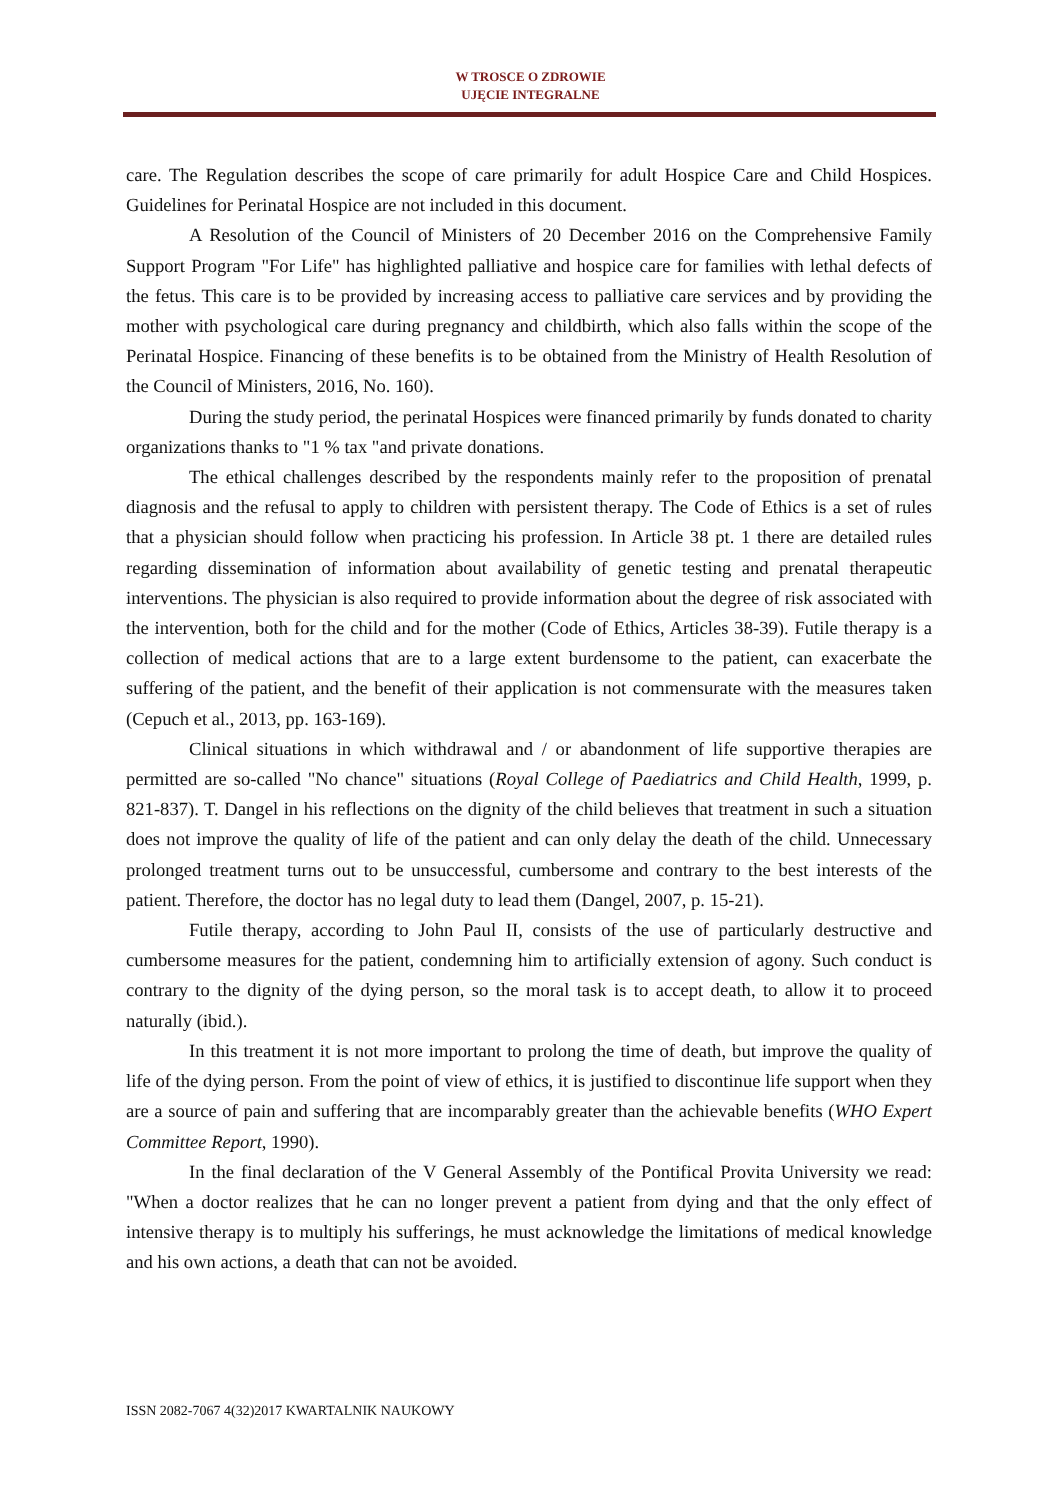W TROSCE O ZDROWIE
UJĘCIE INTEGRALNE
care. The Regulation describes the scope of care primarily for adult Hospice Care and Child Hospices. Guidelines for Perinatal Hospice are not included in this document.
A Resolution of the Council of Ministers of 20 December 2016 on the Comprehensive Family Support Program "For Life" has highlighted palliative and hospice care for families with lethal defects of the fetus. This care is to be provided by increasing access to palliative care services and by providing the mother with psychological care during pregnancy and childbirth, which also falls within the scope of the Perinatal Hospice. Financing of these benefits is to be obtained from the Ministry of Health Resolution of the Council of Ministers, 2016, No. 160).
During the study period, the perinatal Hospices were financed primarily by funds donated to charity organizations thanks to "1 % tax "and private donations.
The ethical challenges described by the respondents mainly refer to the proposition of prenatal diagnosis and the refusal to apply to children with persistent therapy. The Code of Ethics is a set of rules that a physician should follow when practicing his profession. In Article 38 pt. 1 there are detailed rules regarding dissemination of information about availability of genetic testing and prenatal therapeutic interventions. The physician is also required to provide information about the degree of risk associated with the intervention, both for the child and for the mother (Code of Ethics, Articles 38-39). Futile therapy is a collection of medical actions that are to a large extent burdensome to the patient, can exacerbate the suffering of the patient, and the benefit of their application is not commensurate with the measures taken (Cepuch et al., 2013, pp. 163-169).
Clinical situations in which withdrawal and / or abandonment of life supportive therapies are permitted are so-called "No chance" situations (Royal College of Paediatrics and Child Health, 1999, p. 821-837). T. Dangel in his reflections on the dignity of the child believes that treatment in such a situation does not improve the quality of life of the patient and can only delay the death of the child. Unnecessary prolonged treatment turns out to be unsuccessful, cumbersome and contrary to the best interests of the patient. Therefore, the doctor has no legal duty to lead them (Dangel, 2007, p. 15-21).
Futile therapy, according to John Paul II, consists of the use of particularly destructive and cumbersome measures for the patient, condemning him to artificially extension of agony. Such conduct is contrary to the dignity of the dying person, so the moral task is to accept death, to allow it to proceed naturally (ibid.).
In this treatment it is not more important to prolong the time of death, but improve the quality of life of the dying person. From the point of view of ethics, it is justified to discontinue life support when they are a source of pain and suffering that are incomparably greater than the achievable benefits (WHO Expert Committee Report, 1990).
In the final declaration of the V General Assembly of the Pontifical Provita University we read: "When a doctor realizes that he can no longer prevent a patient from dying and that the only effect of intensive therapy is to multiply his sufferings, he must acknowledge the limitations of medical knowledge and his own actions, a death that can not be avoided.
ISSN 2082-7067 4(32)2017 KWARTALNIK NAUKOWY